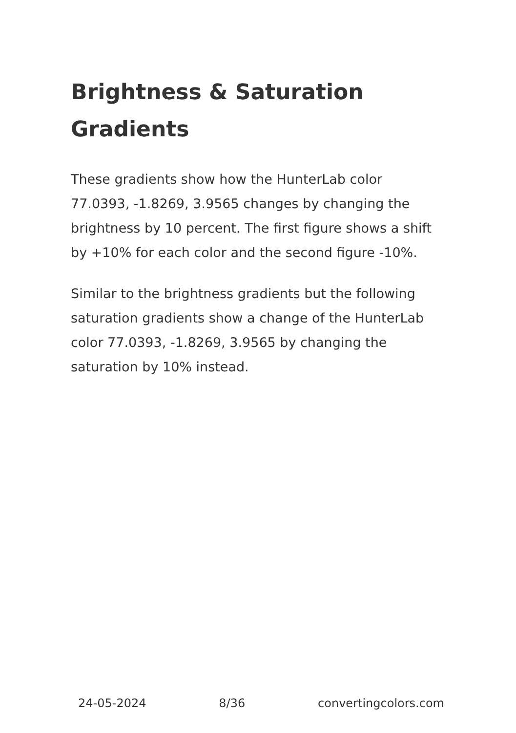Brightness & Saturation Gradients
These gradients show how the HunterLab color 77.0393, -1.8269, 3.9565 changes by changing the brightness by 10 percent. The first figure shows a shift by +10% for each color and the second figure -10%.
Similar to the brightness gradients but the following saturation gradients show a change of the HunterLab color 77.0393, -1.8269, 3.9565 by changing the saturation by 10% instead.
24-05-2024 8/36 convertingcolors.com